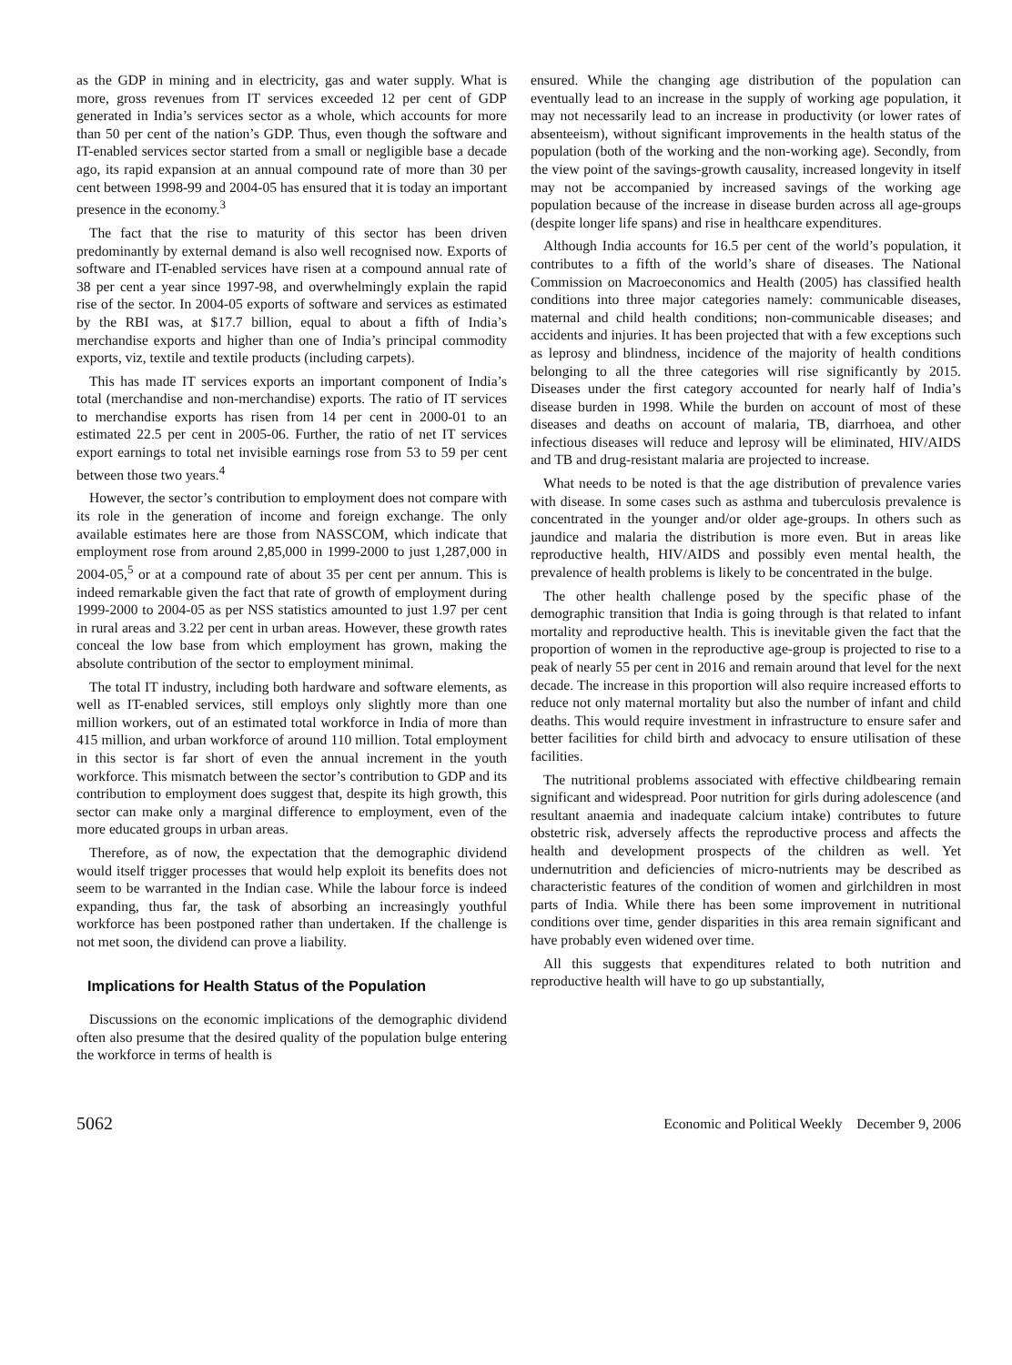as the GDP in mining and in electricity, gas and water supply. What is more, gross revenues from IT services exceeded 12 per cent of GDP generated in India’s services sector as a whole, which accounts for more than 50 per cent of the nation’s GDP. Thus, even though the software and IT-enabled services sector started from a small or negligible base a decade ago, its rapid expansion at an annual compound rate of more than 30 per cent between 1998-99 and 2004-05 has ensured that it is today an important presence in the economy.<sup>3</sup>
The fact that the rise to maturity of this sector has been driven predominantly by external demand is also well recognised now. Exports of software and IT-enabled services have risen at a compound annual rate of 38 per cent a year since 1997-98, and overwhelmingly explain the rapid rise of the sector. In 2004-05 exports of software and services as estimated by the RBI was, at $17.7 billion, equal to about a fifth of India’s merchandise exports and higher than one of India’s principal commodity exports, viz, textile and textile products (including carpets).
This has made IT services exports an important component of India’s total (merchandise and non-merchandise) exports. The ratio of IT services to merchandise exports has risen from 14 per cent in 2000-01 to an estimated 22.5 per cent in 2005-06. Further, the ratio of net IT services export earnings to total net invisible earnings rose from 53 to 59 per cent between those two years.<sup>4</sup>
However, the sector’s contribution to employment does not compare with its role in the generation of income and foreign exchange. The only available estimates here are those from NASSCOM, which indicate that employment rose from around 2,85,000 in 1999-2000 to just 1,287,000 in 2004-05,<sup>5</sup> or at a compound rate of about 35 per cent per annum. This is indeed remarkable given the fact that rate of growth of employment during 1999-2000 to 2004-05 as per NSS statistics amounted to just 1.97 per cent in rural areas and 3.22 per cent in urban areas. However, these growth rates conceal the low base from which employment has grown, making the absolute contribution of the sector to employment minimal.
The total IT industry, including both hardware and software elements, as well as IT-enabled services, still employs only slightly more than one million workers, out of an estimated total workforce in India of more than 415 million, and urban workforce of around 110 million. Total employment in this sector is far short of even the annual increment in the youth workforce. This mismatch between the sector’s contribution to GDP and its contribution to employment does suggest that, despite its high growth, this sector can make only a marginal difference to employment, even of the more educated groups in urban areas.
Therefore, as of now, the expectation that the demographic dividend would itself trigger processes that would help exploit its benefits does not seem to be warranted in the Indian case. While the labour force is indeed expanding, thus far, the task of absorbing an increasingly youthful workforce has been postponed rather than undertaken. If the challenge is not met soon, the dividend can prove a liability.
Implications for Health Status of the Population
Discussions on the economic implications of the demographic dividend often also presume that the desired quality of the population bulge entering the workforce in terms of health is
ensured. While the changing age distribution of the population can eventually lead to an increase in the supply of working age population, it may not necessarily lead to an increase in productivity (or lower rates of absenteeism), without significant improvements in the health status of the population (both of the working and the non-working age). Secondly, from the view point of the savings-growth causality, increased longevity in itself may not be accompanied by increased savings of the working age population because of the increase in disease burden across all age-groups (despite longer life spans) and rise in healthcare expenditures.
Although India accounts for 16.5 per cent of the world’s population, it contributes to a fifth of the world’s share of diseases. The National Commission on Macroeconomics and Health (2005) has classified health conditions into three major categories namely: communicable diseases, maternal and child health conditions; non-communicable diseases; and accidents and injuries. It has been projected that with a few exceptions such as leprosy and blindness, incidence of the majority of health conditions belonging to all the three categories will rise significantly by 2015. Diseases under the first category accounted for nearly half of India’s disease burden in 1998. While the burden on account of most of these diseases and deaths on account of malaria, TB, diarrhoea, and other infectious diseases will reduce and leprosy will be eliminated, HIV/AIDS and TB and drug-resistant malaria are projected to increase.
What needs to be noted is that the age distribution of prevalence varies with disease. In some cases such as asthma and tuberculosis prevalence is concentrated in the younger and/or older age-groups. In others such as jaundice and malaria the distribution is more even. But in areas like reproductive health, HIV/AIDS and possibly even mental health, the prevalence of health problems is likely to be concentrated in the bulge.
The other health challenge posed by the specific phase of the demographic transition that India is going through is that related to infant mortality and reproductive health. This is inevitable given the fact that the proportion of women in the reproductive age-group is projected to rise to a peak of nearly 55 per cent in 2016 and remain around that level for the next decade. The increase in this proportion will also require increased efforts to reduce not only maternal mortality but also the number of infant and child deaths. This would require investment in infrastructure to ensure safer and better facilities for child birth and advocacy to ensure utilisation of these facilities.
The nutritional problems associated with effective childbearing remain significant and widespread. Poor nutrition for girls during adolescence (and resultant anaemia and inadequate calcium intake) contributes to future obstetric risk, adversely affects the reproductive process and affects the health and development prospects of the children as well. Yet undernutrition and deficiencies of micro-nutrients may be described as characteristic features of the condition of women and girlchildren in most parts of India. While there has been some improvement in nutritional conditions over time, gender disparities in this area remain significant and have probably even widened over time.
All this suggests that expenditures related to both nutrition and reproductive health will have to go up substantially,
5062 Economic and Political Weekly December 9, 2006